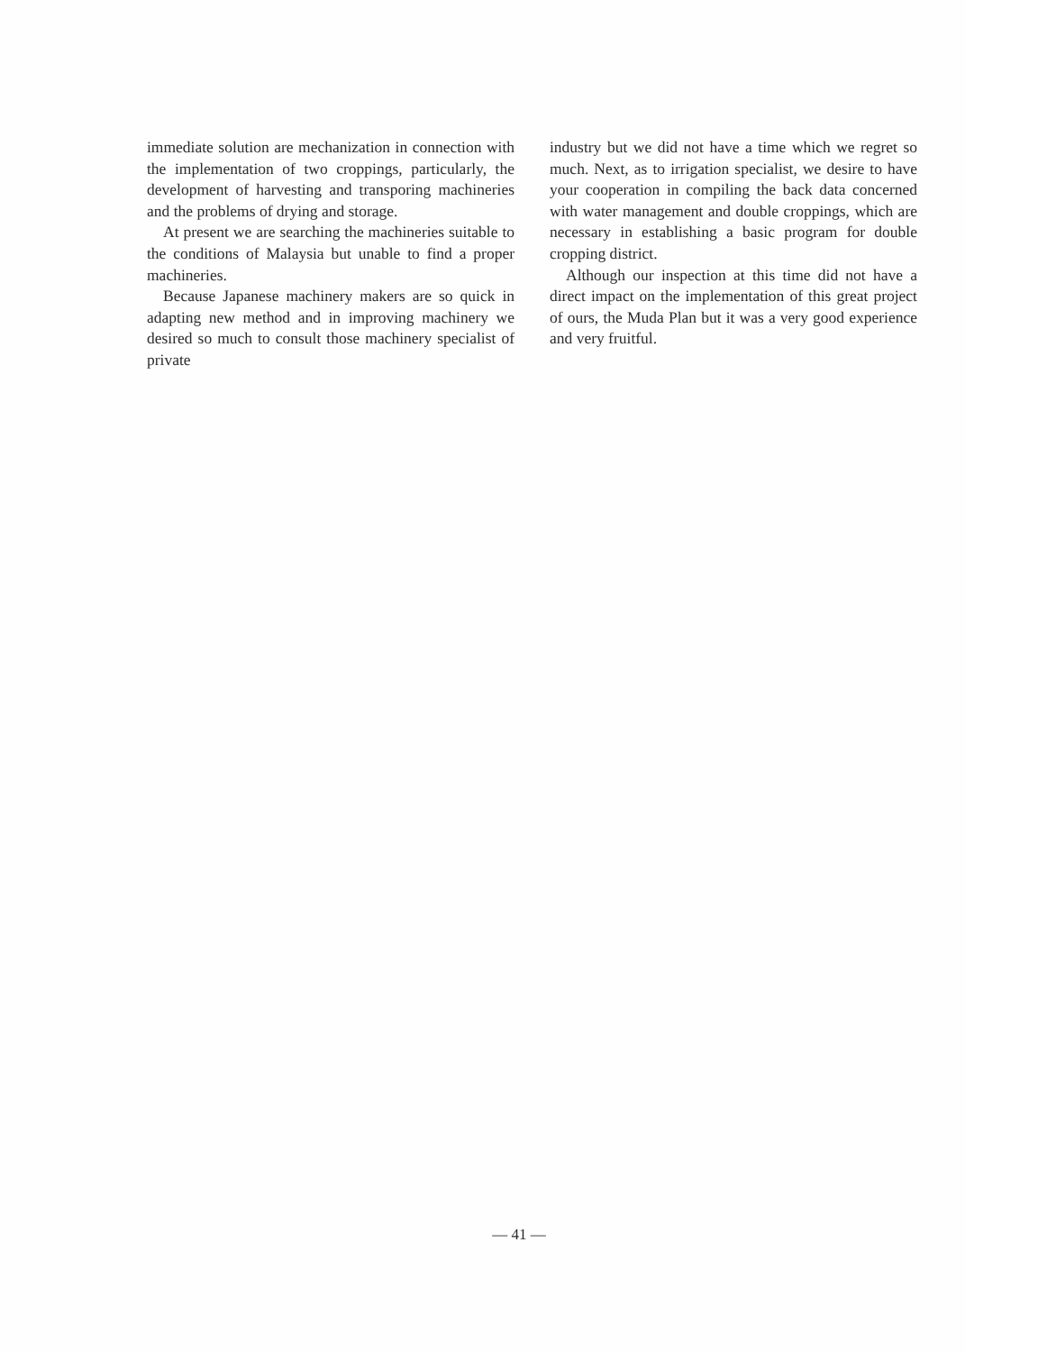immediate solution are mechanization in connection with the implementation of two croppings, particularly, the development of harvesting and transporing machineries and the problems of drying and storage.
At present we are searching the machineries suitable to the conditions of Malaysia but unable to find a proper machineries.
Because Japanese machinery makers are so quick in adapting new method and in improving machinery we desired so much to consult those machinery specialist of private
industry but we did not have a time which we regret so much. Next, as to irrigation specialist, we desire to have your cooperation in compiling the back data concerned with water management and double croppings, which are necessary in establishing a basic program for double cropping district.
Although our inspection at this time did not have a direct impact on the implementation of this great project of ours, the Muda Plan but it was a very good experience and very fruitful.
— 41 —